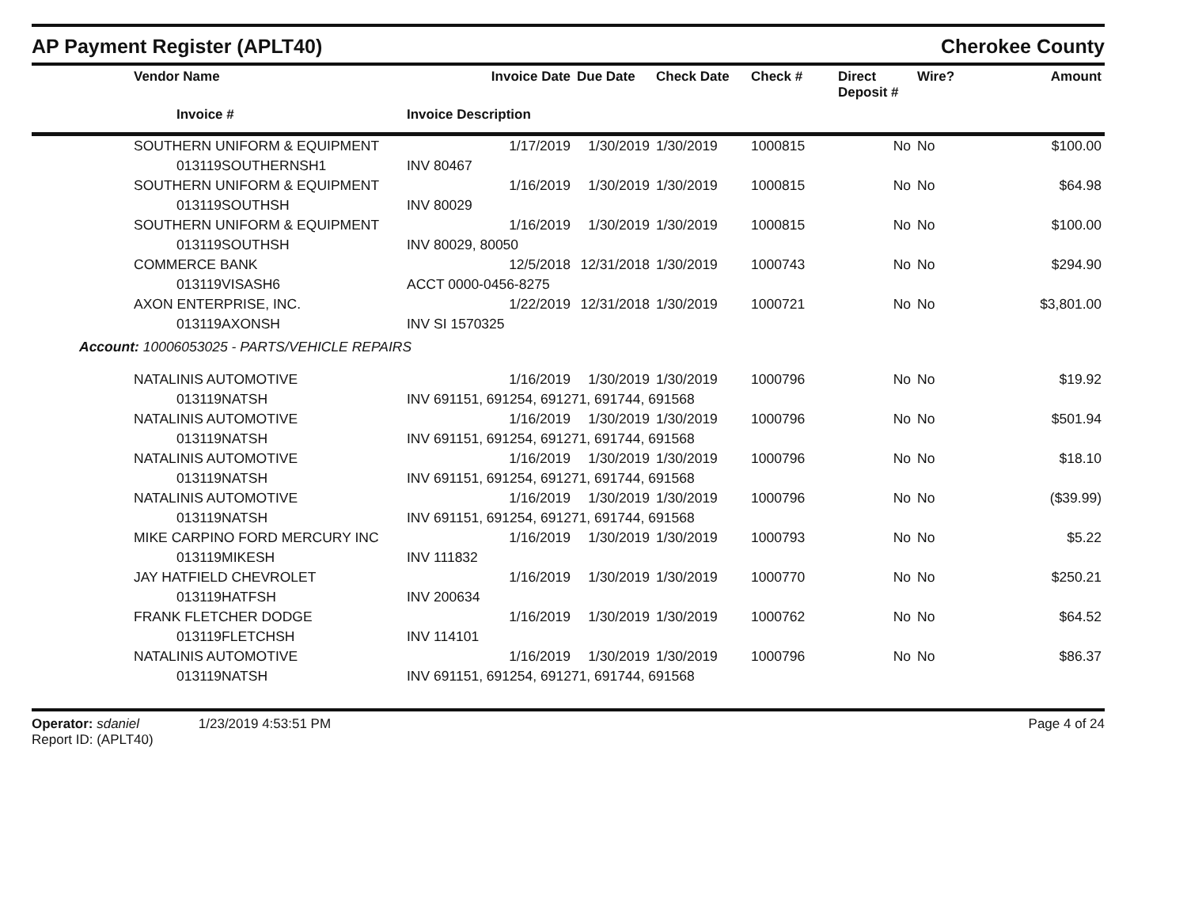AP Payment Register (APLT40)
Cherokee County
| | Vendor Name | Invoice Date | Due Date | Check Date | Check # | Direct Deposit # | Wire? | Amount |
| --- | --- | --- | --- | --- | --- | --- | --- | --- |
| | Invoice # | Invoice Description | | | | | | |
| | SOUTHERN UNIFORM & EQUIPMENT | 1/17/2019 | 1/30/2019 | 1/30/2019 | 1000815 | No | No | $100.00 |
| | 013119SOUTHERNSH1 | INV 80467 | | | | | | |
| | SOUTHERN UNIFORM & EQUIPMENT | 1/16/2019 | 1/30/2019 | 1/30/2019 | 1000815 | No | No | $64.98 |
| | 013119SOUTHSH | INV 80029 | | | | | | |
| | SOUTHERN UNIFORM & EQUIPMENT | 1/16/2019 | 1/30/2019 | 1/30/2019 | 1000815 | No | No | $100.00 |
| | 013119SOUTHSH | INV 80029, 80050 | | | | | | |
| | COMMERCE BANK | 12/5/2018 | 12/31/2018 | 1/30/2019 | 1000743 | No | No | $294.90 |
| | 013119VISASH6 | ACCT 0000-0456-8275 | | | | | | |
| | AXON ENTERPRISE, INC. | 1/22/2019 | 12/31/2018 | 1/30/2019 | 1000721 | No | No | $3,801.00 |
| | 013119AXONSH | INV SI 1570325 | | | | | | |
| Account: 10006053025 - PARTS/VEHICLE REPAIRS | | | | | | | | |
| | NATALINIS AUTOMOTIVE | 1/16/2019 | 1/30/2019 | 1/30/2019 | 1000796 | No | No | $19.92 |
| | 013119NATSH | INV 691151, 691254, 691271, 691744, 691568 | | | | | | |
| | NATALINIS AUTOMOTIVE | 1/16/2019 | 1/30/2019 | 1/30/2019 | 1000796 | No | No | $501.94 |
| | 013119NATSH | INV 691151, 691254, 691271, 691744, 691568 | | | | | | |
| | NATALINIS AUTOMOTIVE | 1/16/2019 | 1/30/2019 | 1/30/2019 | 1000796 | No | No | $18.10 |
| | 013119NATSH | INV 691151, 691254, 691271, 691744, 691568 | | | | | | |
| | NATALINIS AUTOMOTIVE | 1/16/2019 | 1/30/2019 | 1/30/2019 | 1000796 | No | No | ($39.99) |
| | 013119NATSH | INV 691151, 691254, 691271, 691744, 691568 | | | | | | |
| | MIKE CARPINO FORD MERCURY INC | 1/16/2019 | 1/30/2019 | 1/30/2019 | 1000793 | No | No | $5.22 |
| | 013119MIKESH | INV 111832 | | | | | | |
| | JAY HATFIELD CHEVROLET | 1/16/2019 | 1/30/2019 | 1/30/2019 | 1000770 | No | No | $250.21 |
| | 013119HATFSH | INV 200634 | | | | | | |
| | FRANK FLETCHER DODGE | 1/16/2019 | 1/30/2019 | 1/30/2019 | 1000762 | No | No | $64.52 |
| | 013119FLETCHSH | INV 114101 | | | | | | |
| | NATALINIS AUTOMOTIVE | 1/16/2019 | 1/30/2019 | 1/30/2019 | 1000796 | No | No | $86.37 |
| | 013119NATSH | INV 691151, 691254, 691271, 691744, 691568 | | | | | | |
Operator: sdaniel 1/23/2019 4:53:51 PM
Report ID: (APLT40)
Page 4 of 24